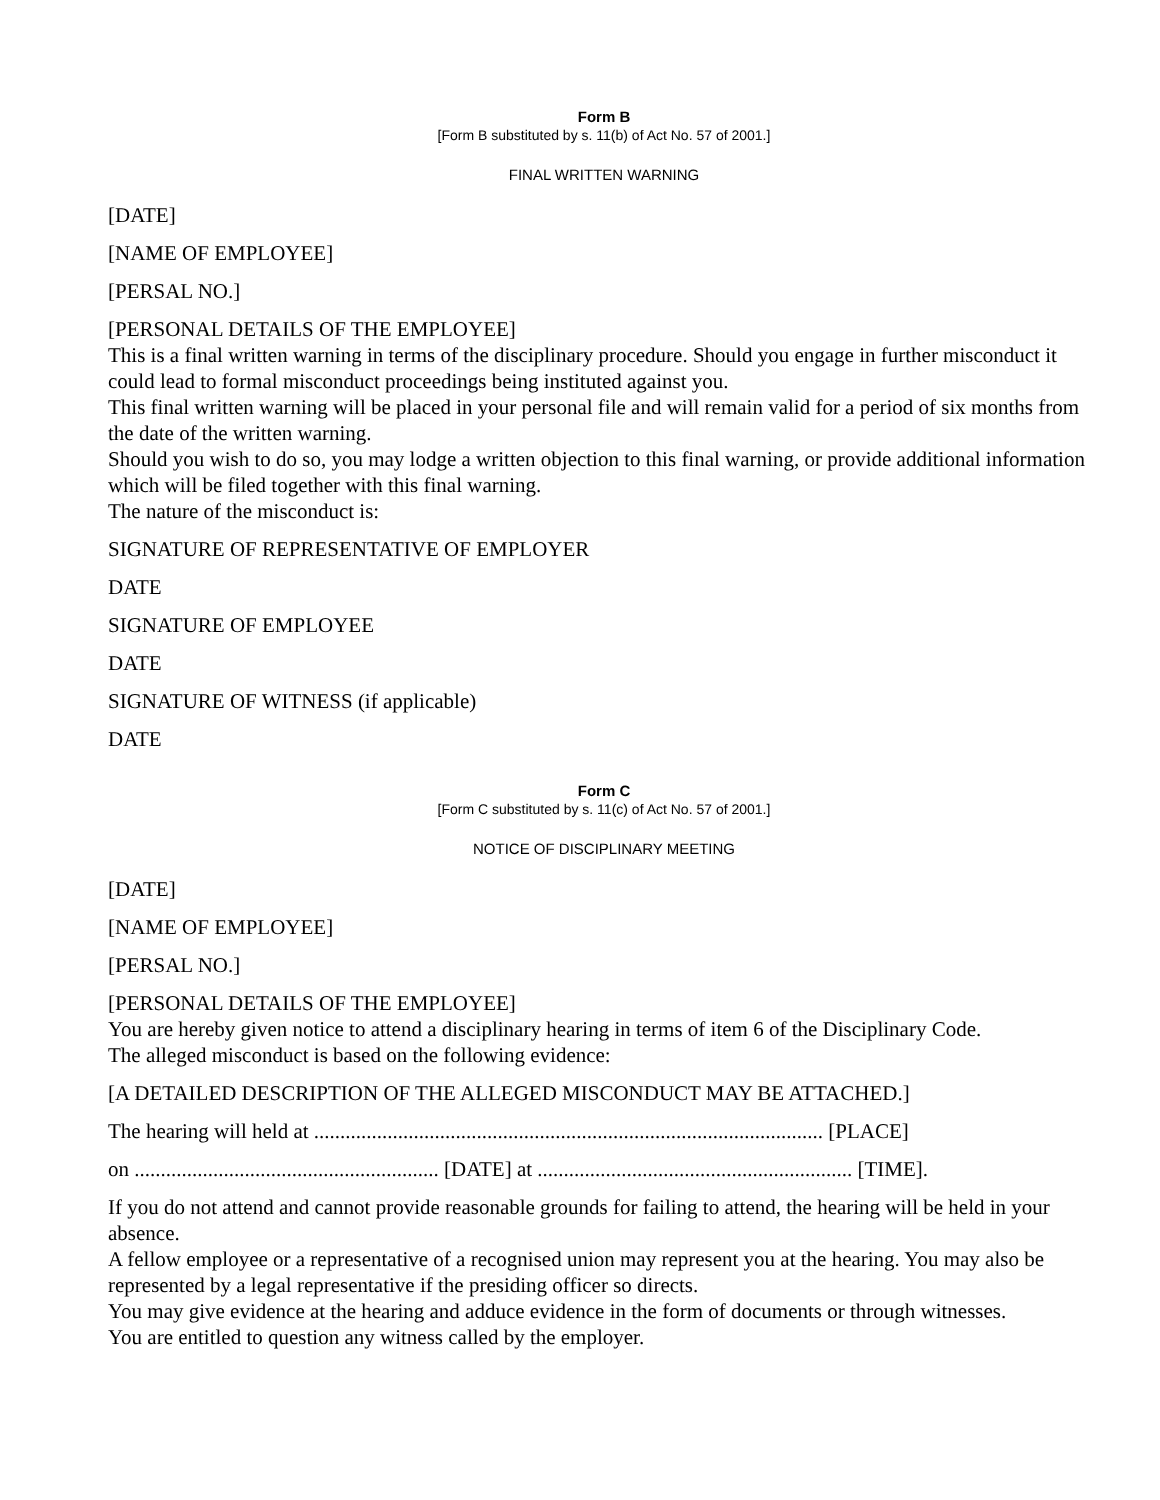Form B
[Form B substituted by s. 11(b) of Act No. 57 of 2001.]
FINAL WRITTEN WARNING
[DATE]
[NAME OF EMPLOYEE]
[PERSAL NO.]
[PERSONAL DETAILS OF THE EMPLOYEE]
This is a final written warning in terms of the disciplinary procedure. Should you engage in further misconduct it could lead to formal misconduct proceedings being instituted against you.
This final written warning will be placed in your personal file and will remain valid for a period of six months from the date of the written warning.
Should you wish to do so, you may lodge a written objection to this final warning, or provide additional information which will be filed together with this final warning.
The nature of the misconduct is:
SIGNATURE OF REPRESENTATIVE OF EMPLOYER
DATE
SIGNATURE OF EMPLOYEE
DATE
SIGNATURE OF WITNESS (if applicable)
DATE
Form C
[Form C substituted by s. 11(c) of Act No. 57 of 2001.]
NOTICE OF DISCIPLINARY MEETING
[DATE]
[NAME OF EMPLOYEE]
[PERSAL NO.]
[PERSONAL DETAILS OF THE EMPLOYEE]
You are hereby given notice to attend a disciplinary hearing in terms of item 6 of the Disciplinary Code.
The alleged misconduct is based on the following evidence:
[A DETAILED DESCRIPTION OF THE ALLEGED MISCONDUCT MAY BE ATTACHED.]
The hearing will held at ................................................................................................. [PLACE]
on .......................................................... [DATE] at ............................................................ [TIME].
If you do not attend and cannot provide reasonable grounds for failing to attend, the hearing will be held in your absence.
A fellow employee or a representative of a recognised union may represent you at the hearing. You may also be represented by a legal representative if the presiding officer so directs.
You may give evidence at the hearing and adduce evidence in the form of documents or through witnesses.
You are entitled to question any witness called by the employer.